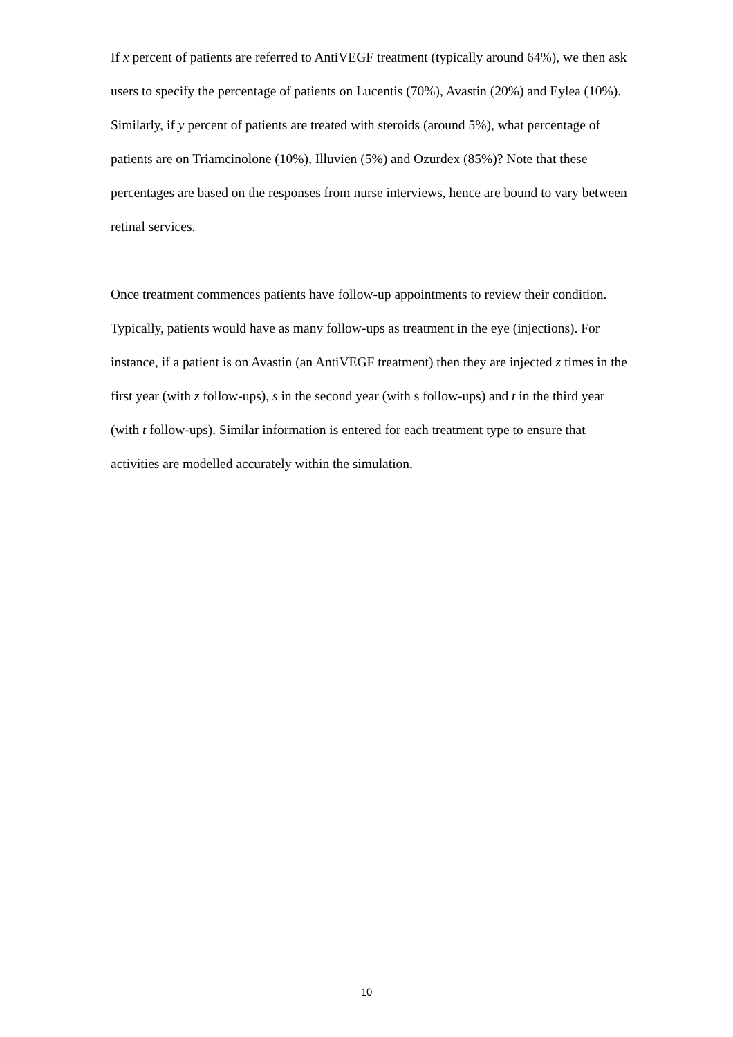If x percent of patients are referred to AntiVEGF treatment (typically around 64%), we then ask users to specify the percentage of patients on Lucentis (70%), Avastin (20%) and Eylea (10%). Similarly, if y percent of patients are treated with steroids (around 5%), what percentage of patients are on Triamcinolone (10%), Illuvien (5%) and Ozurdex (85%)? Note that these percentages are based on the responses from nurse interviews, hence are bound to vary between retinal services.
Once treatment commences patients have follow-up appointments to review their condition. Typically, patients would have as many follow-ups as treatment in the eye (injections). For instance, if a patient is on Avastin (an AntiVEGF treatment) then they are injected z times in the first year (with z follow-ups), s in the second year (with s follow-ups) and t in the third year (with t follow-ups). Similar information is entered for each treatment type to ensure that activities are modelled accurately within the simulation.
10